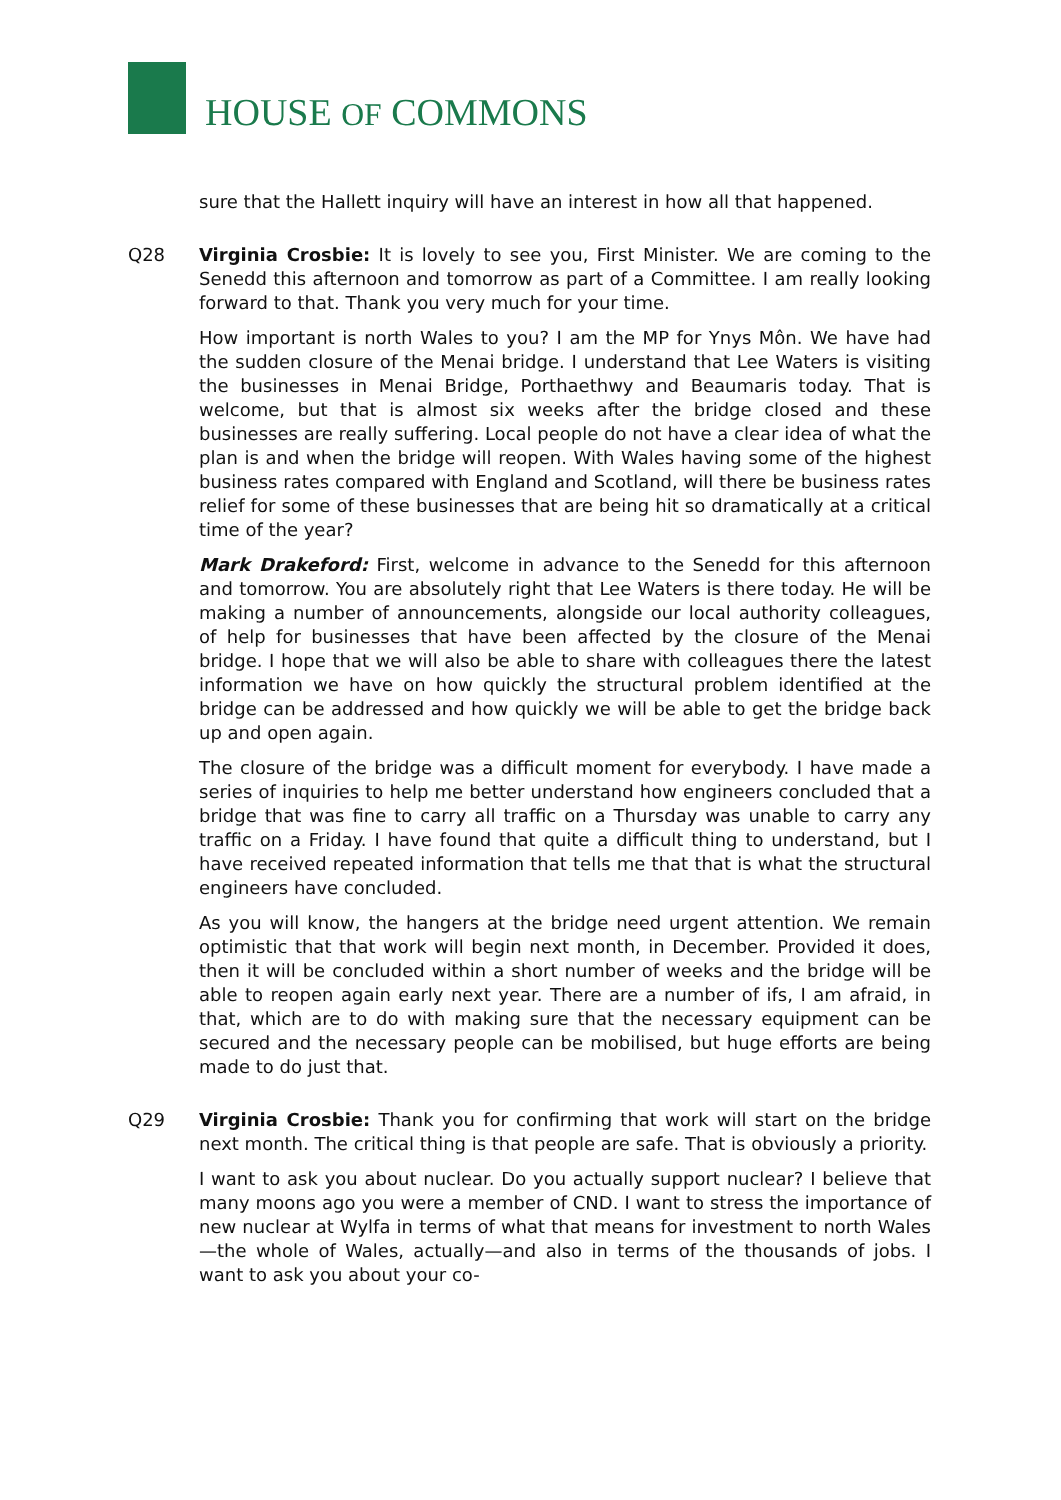HOUSE OF COMMONS
sure that the Hallett inquiry will have an interest in how all that happened.
Q28 Virginia Crosbie: It is lovely to see you, First Minister. We are coming to the Senedd this afternoon and tomorrow as part of a Committee. I am really looking forward to that. Thank you very much for your time.
How important is north Wales to you? I am the MP for Ynys Môn. We have had the sudden closure of the Menai bridge. I understand that Lee Waters is visiting the businesses in Menai Bridge, Porthaethwy and Beaumaris today. That is welcome, but that is almost six weeks after the bridge closed and these businesses are really suffering. Local people do not have a clear idea of what the plan is and when the bridge will reopen. With Wales having some of the highest business rates compared with England and Scotland, will there be business rates relief for some of these businesses that are being hit so dramatically at a critical time of the year?
Mark Drakeford: First, welcome in advance to the Senedd for this afternoon and tomorrow. You are absolutely right that Lee Waters is there today. He will be making a number of announcements, alongside our local authority colleagues, of help for businesses that have been affected by the closure of the Menai bridge. I hope that we will also be able to share with colleagues there the latest information we have on how quickly the structural problem identified at the bridge can be addressed and how quickly we will be able to get the bridge back up and open again.
The closure of the bridge was a difficult moment for everybody. I have made a series of inquiries to help me better understand how engineers concluded that a bridge that was fine to carry all traffic on a Thursday was unable to carry any traffic on a Friday. I have found that quite a difficult thing to understand, but I have received repeated information that tells me that that is what the structural engineers have concluded.
As you will know, the hangers at the bridge need urgent attention. We remain optimistic that that work will begin next month, in December. Provided it does, then it will be concluded within a short number of weeks and the bridge will be able to reopen again early next year. There are a number of ifs, I am afraid, in that, which are to do with making sure that the necessary equipment can be secured and the necessary people can be mobilised, but huge efforts are being made to do just that.
Q29 Virginia Crosbie: Thank you for confirming that work will start on the bridge next month. The critical thing is that people are safe. That is obviously a priority.
I want to ask you about nuclear. Do you actually support nuclear? I believe that many moons ago you were a member of CND. I want to stress the importance of new nuclear at Wylfa in terms of what that means for investment to north Wales—the whole of Wales, actually—and also in terms of the thousands of jobs. I want to ask you about your co-